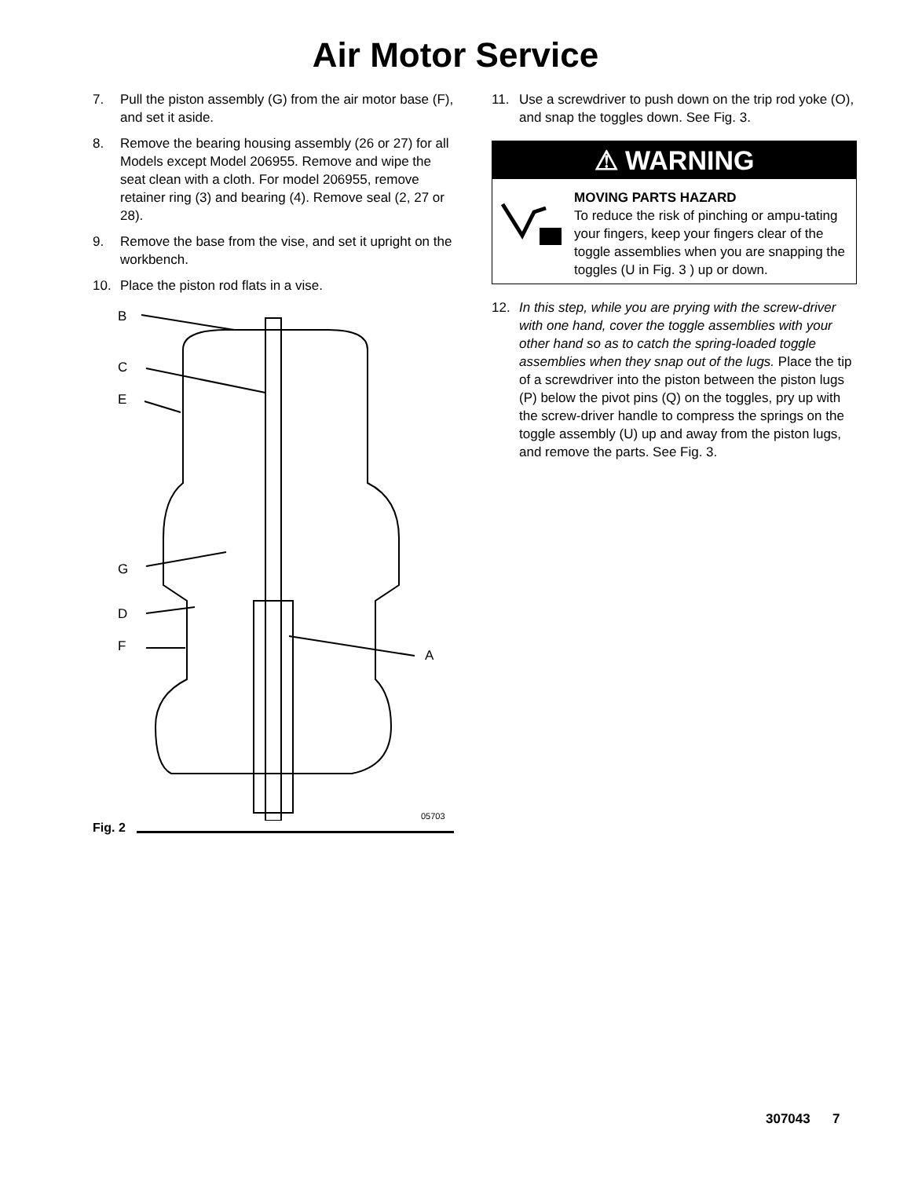Air Motor Service
7. Pull the piston assembly (G) from the air motor base (F), and set it aside.
8. Remove the bearing housing assembly (26 or 27) for all Models except Model 206955. Remove and wipe the seat clean with a cloth. For model 206955, remove retainer ring (3) and bearing (4). Remove seal (2, 27 or 28).
9. Remove the base from the vise, and set it upright on the workbench.
10. Place the piston rod flats in a vise.
B
C
E
G
D
F
A
05703
Fig. 2
11. Use a screwdriver to push down on the trip rod yoke (O), and snap the toggles down. See Fig. 3.
⚠ WARNING
MOVING PARTS HAZARD
To reduce the risk of pinching or ampu-tating your fingers, keep your fingers clear of the toggle assemblies when you are snapping the toggles (U in Fig. 3 ) up or down.
12. In this step, while you are prying with the screw-driver with one hand, cover the toggle assemblies with your other hand so as to catch the spring-loaded toggle assemblies when they snap out of the lugs. Place the tip of a screwdriver into the piston between the piston lugs (P) below the pivot pins (Q) on the toggles, pry up with the screw-driver handle to compress the springs on the toggle assembly (U) up and away from the piston lugs, and remove the parts. See Fig. 3.
307043 7